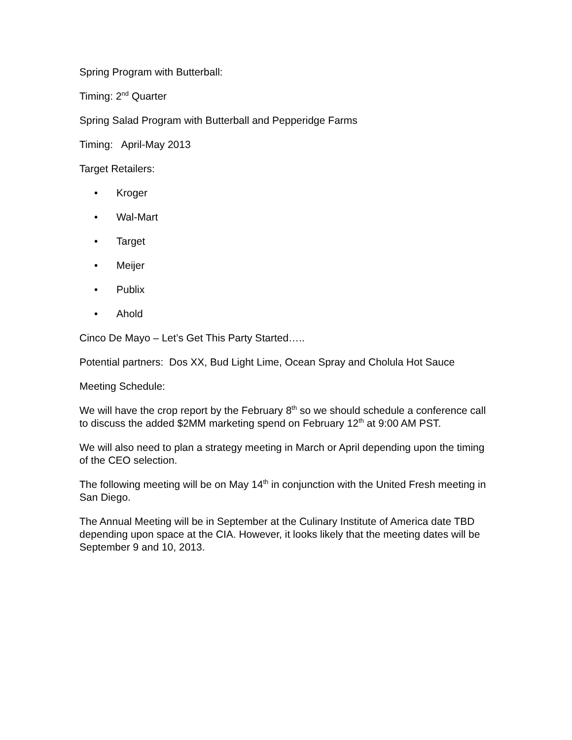Spring Program with Butterball:
Timing: 2<sup>nd</sup> Quarter
Spring Salad Program with Butterball and Pepperidge Farms
Timing: April-May 2013
Target Retailers:
• Kroger
• Wal-Mart
• Target
• Meijer
• Publix
• Ahold
Cinco De Mayo – Let’s Get This Party Started…..
Potential partners: Dos XX, Bud Light Lime, Ocean Spray and Cholula Hot Sauce
Meeting Schedule:
We will have the crop report by the February 8<sup>th</sup> so we should schedule a conference call to discuss the added $2MM marketing spend on February 12<sup>th</sup> at 9:00 AM PST.
We will also need to plan a strategy meeting in March or April depending upon the timing of the CEO selection.
The following meeting will be on May 14<sup>th</sup> in conjunction with the United Fresh meeting in San Diego.
The Annual Meeting will be in September at the Culinary Institute of America date TBD depending upon space at the CIA. However, it looks likely that the meeting dates will be September 9 and 10, 2013.